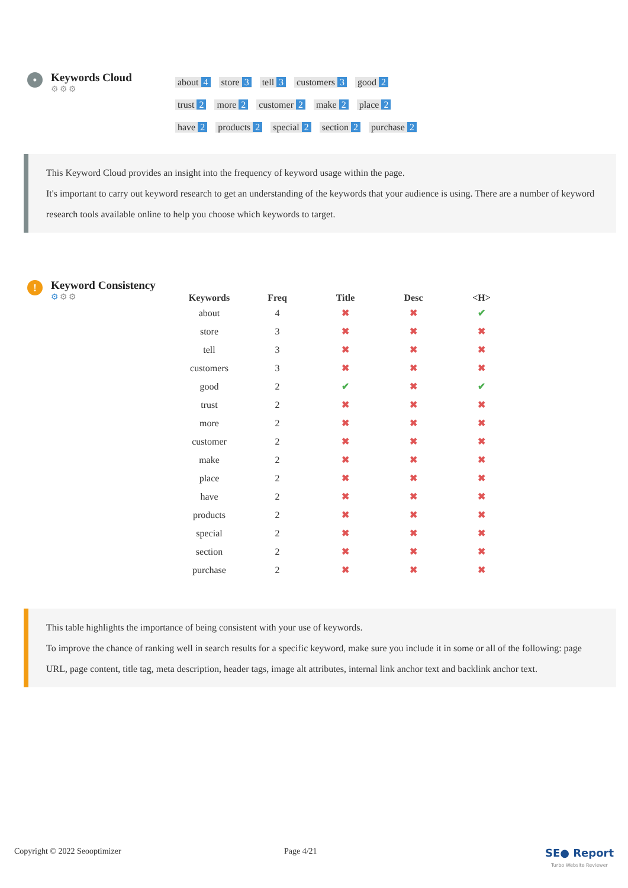•
Keywords Cloud
⚙⚙⚙
about 4 store 3 tell 3 customers 3 good 2
trust 2 more 2 customer 2 make 2 place 2
have 2 products 2 special 2 section 2 purchase 2
This Keyword Cloud provides an insight into the frequency of keyword usage within the page.
It's important to carry out keyword research to get an understanding of the keywords that your audience is using. There are a number of keyword research tools available online to help you choose which keywords to target.
!
Keyword Consistency
⚙⚙⚙
| Keywords | Freq | Title | Desc | <H> |
| --- | --- | --- | --- | --- |
| about | 4 | ✖ | ✖ | ✔ |
| store | 3 | ✖ | ✖ | ✖ |
| tell | 3 | ✖ | ✖ | ✖ |
| customers | 3 | ✖ | ✖ | ✖ |
| good | 2 | ✔ | ✖ | ✔ |
| trust | 2 | ✖ | ✖ | ✖ |
| more | 2 | ✖ | ✖ | ✖ |
| customer | 2 | ✖ | ✖ | ✖ |
| make | 2 | ✖ | ✖ | ✖ |
| place | 2 | ✖ | ✖ | ✖ |
| have | 2 | ✖ | ✖ | ✖ |
| products | 2 | ✖ | ✖ | ✖ |
| special | 2 | ✖ | ✖ | ✖ |
| section | 2 | ✖ | ✖ | ✖ |
| purchase | 2 | ✖ | ✖ | ✖ |
This table highlights the importance of being consistent with your use of keywords.
To improve the chance of ranking well in search results for a specific keyword, make sure you include it in some or all of the following: page URL, page content, title tag, meta description, header tags, image alt attributes, internal link anchor text and backlink anchor text.
Copyright © 2022 Seooptimizer Page 4/21 SE● Report
Turbo Website Reviewer